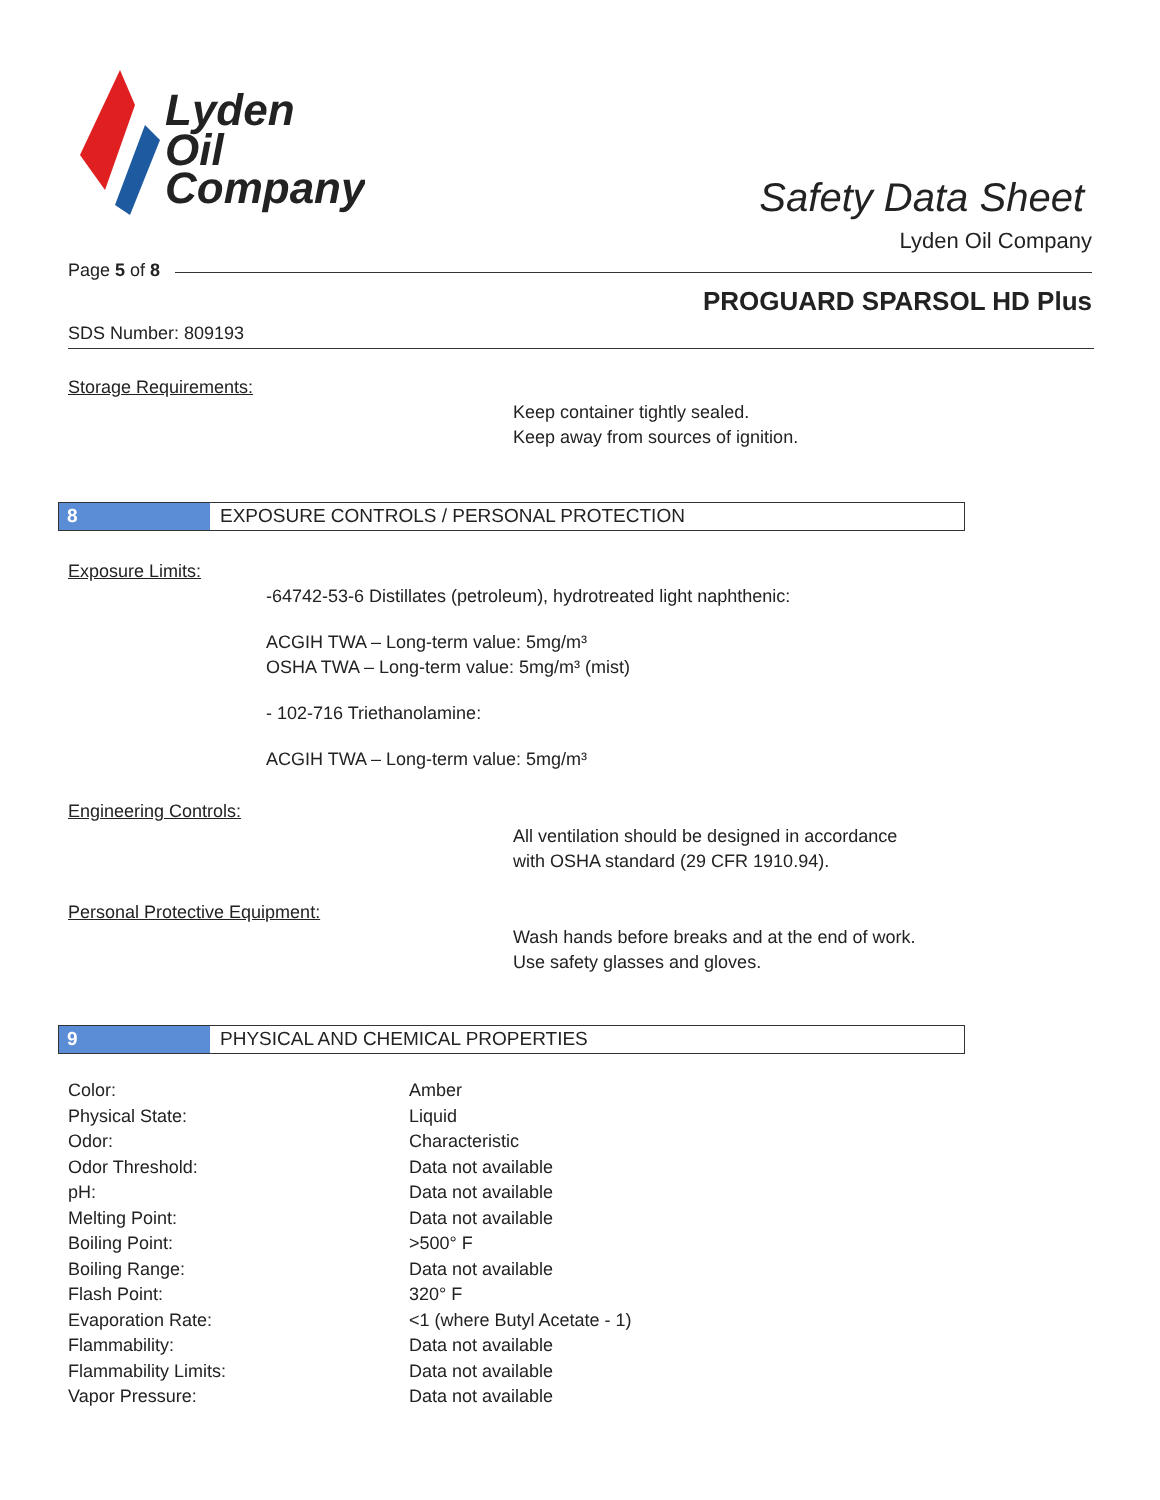Lyden
Oil
Company
Safety Data Sheet
Lyden Oil Company
Page 5 of 8
PROGUARD SPARSOL HD Plus
SDS Number: 809193
Storage Requirements:
Keep container tightly sealed.
Keep away from sources of ignition.
8 EXPOSURE CONTROLS / PERSONAL PROTECTION
Exposure Limits:
-64742-53-6 Distillates (petroleum), hydrotreated light naphthenic:
ACGIH TWA – Long-term value: 5mg/m³
OSHA TWA – Long-term value: 5mg/m³ (mist)
- 102-716 Triethanolamine:
ACGIH TWA – Long-term value: 5mg/m³
Engineering Controls:
All ventilation should be designed in accordance
with OSHA standard (29 CFR 1910.94).
Personal Protective Equipment:
Wash hands before breaks and at the end of work.
Use safety glasses and gloves.
9 PHYSICAL AND CHEMICAL PROPERTIES
| Color: | Amber |
| Physical State: | Liquid |
| Odor: | Characteristic |
| Odor Threshold: | Data not available |
| pH: | Data not available |
| Melting Point: | Data not available |
| Boiling Point: | >500° F |
| Boiling Range: | Data not available |
| Flash Point: | 320° F |
| Evaporation Rate: | <1 (where Butyl Acetate - 1) |
| Flammability: | Data not available |
| Flammability Limits: | Data not available |
| Vapor Pressure: | Data not available |